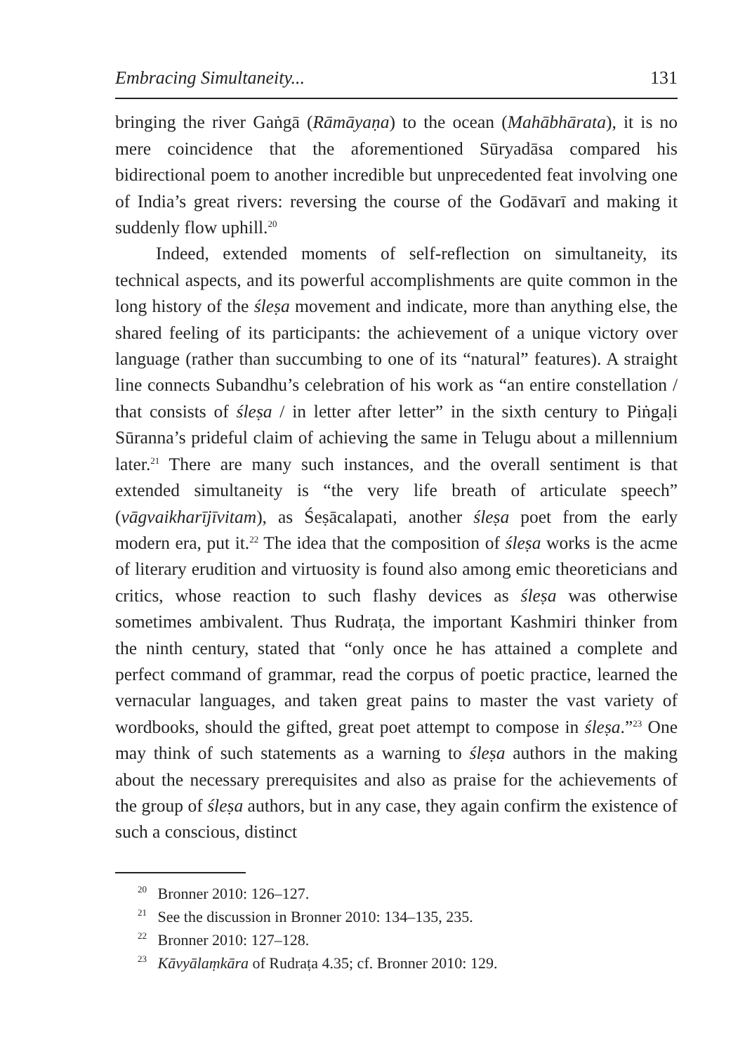Embracing Simultaneity... 131
bringing the river Gaṅgā (Rāmāyaṇa) to the ocean (Mahābhārata), it is no mere coincidence that the aforementioned Sūryadāsa compared his bidirectional poem to another incredible but unprecedented feat involving one of India’s great rivers: reversing the course of the Godāvarī and making it suddenly flow uphill.<sup>20</sup>
Indeed, extended moments of self-reflection on simultaneity, its technical aspects, and its powerful accomplishments are quite common in the long history of the śleṣa movement and indicate, more than anything else, the shared feeling of its participants: the achievement of a unique victory over language (rather than succumbing to one of its “natural” features). A straight line connects Subandhu’s celebration of his work as “an entire constellation / that consists of śleṣa / in letter after letter” in the sixth century to Piṅgaḷi Sūranna’s prideful claim of achieving the same in Telugu about a millennium later.<sup>21</sup> There are many such instances, and the overall sentiment is that extended simultaneity is “the very life breath of articulate speech” (vāgvaikharījīvitam), as Śeṣācalapati, another śleṣa poet from the early modern era, put it.<sup>22</sup> The idea that the composition of śleṣa works is the acme of literary erudition and virtuosity is found also among emic theoreticians and critics, whose reaction to such flashy devices as śleṣa was otherwise sometimes ambivalent. Thus Rudraṭa, the important Kashmiri thinker from the ninth century, stated that “only once he has attained a complete and perfect command of grammar, read the corpus of poetic practice, learned the vernacular languages, and taken great pains to master the vast variety of wordbooks, should the gifted, great poet attempt to compose in śleṣa.”<sup>23</sup> One may think of such statements as a warning to śleṣa authors in the making about the necessary prerequisites and also as praise for the achievements of the group of śleṣa authors, but in any case, they again confirm the existence of such a conscious, distinct
<sup>20</sup> Bronner 2010: 126–127.
<sup>21</sup> See the discussion in Bronner 2010: 134–135, 235.
<sup>22</sup> Bronner 2010: 127–128.
<sup>23</sup> Kāvyālaṃkāra of Rudraṭa 4.35; cf. Bronner 2010: 129.